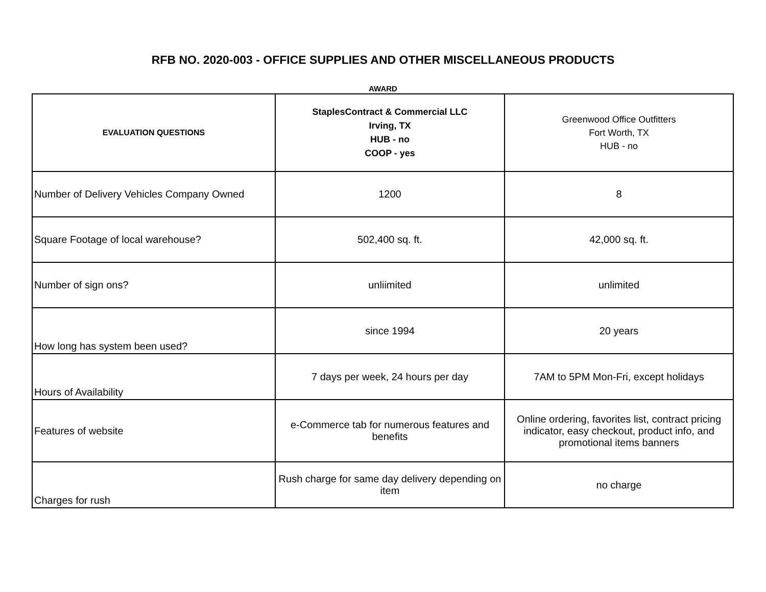RFB NO. 2020-003 - OFFICE SUPPLIES AND OTHER MISCELLANEOUS PRODUCTS
AWARD
| EVALUATION QUESTIONS | StaplesContract & Commercial LLC Irving, TX HUB - no COOP - yes | Greenwood Office Outfitters Fort Worth, TX HUB - no |
| --- | --- | --- |
| Number of Delivery Vehicles Company Owned | 1200 | 8 |
| Square Footage of local warehouse? | 502,400 sq. ft. | 42,000 sq. ft. |
| Number of sign ons? | unliimited | unlimited |
| How long has system been used? | since 1994 | 20 years |
| Hours of Availability | 7 days per week, 24 hours per day | 7AM to 5PM Mon-Fri, except holidays |
| Features of website | e-Commerce tab for numerous features and benefits | Online ordering, favorites list, contract pricing indicator, easy checkout, product info, and promotional items banners |
| Charges for rush | Rush charge for same day delivery depending on item | no charge |